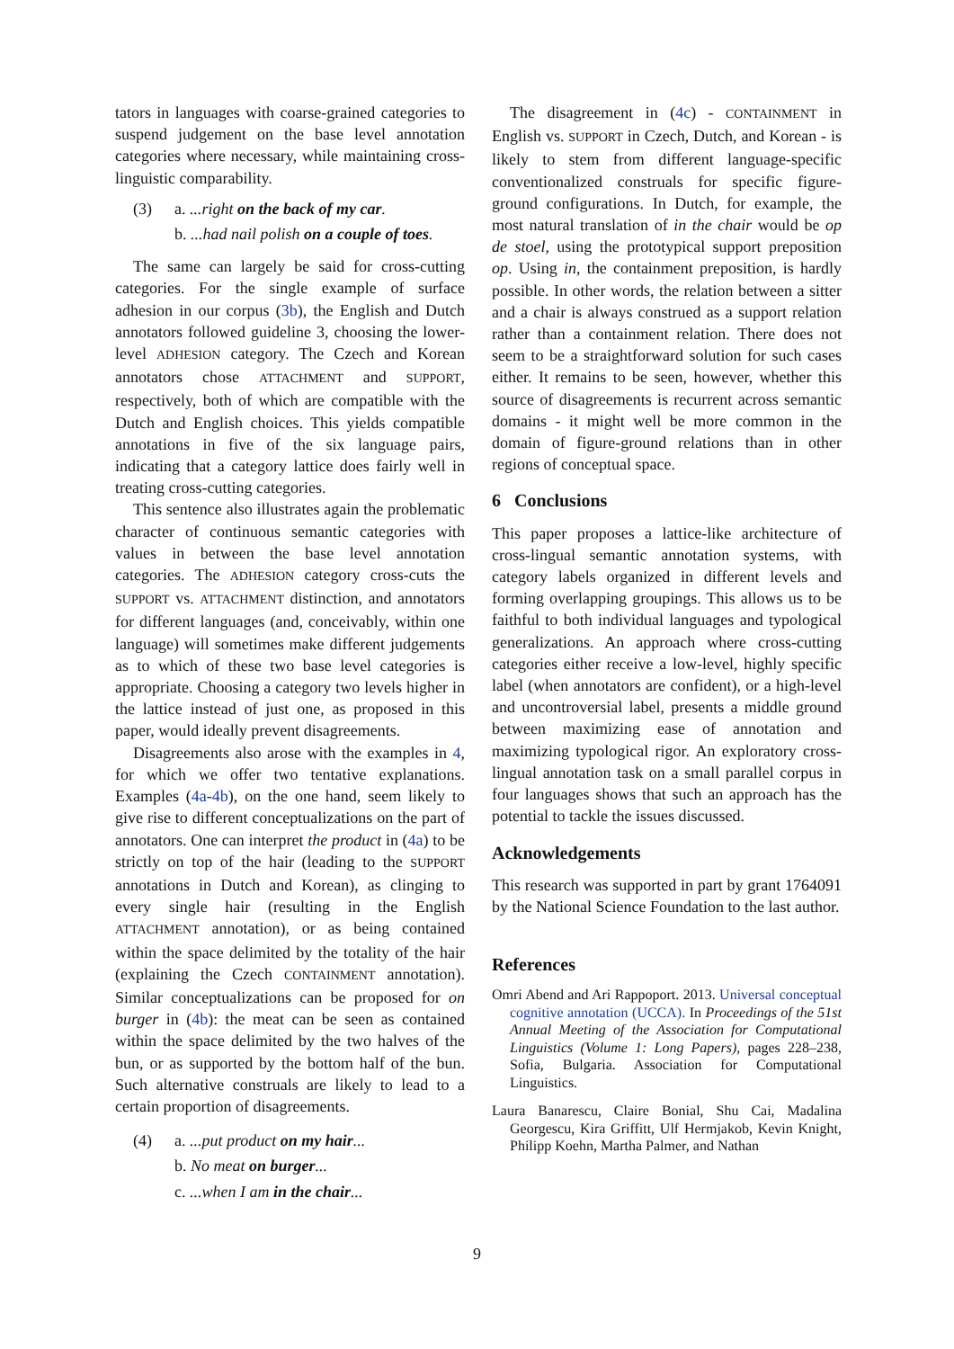tators in languages with coarse-grained categories to suspend judgement on the base level annotation categories where necessary, while maintaining cross-linguistic comparability.
(3) a. ...right on the back of my car.
b. ...had nail polish on a couple of toes.
The same can largely be said for cross-cutting categories. For the single example of surface adhesion in our corpus (3b), the English and Dutch annotators followed guideline 3, choosing the lower-level ADHESION category. The Czech and Korean annotators chose ATTACHMENT and SUPPORT, respectively, both of which are compatible with the Dutch and English choices. This yields compatible annotations in five of the six language pairs, indicating that a category lattice does fairly well in treating cross-cutting categories.
This sentence also illustrates again the problematic character of continuous semantic categories with values in between the base level annotation categories. The ADHESION category cross-cuts the SUPPORT vs. ATTACHMENT distinction, and annotators for different languages (and, conceivably, within one language) will sometimes make different judgements as to which of these two base level categories is appropriate. Choosing a category two levels higher in the lattice instead of just one, as proposed in this paper, would ideally prevent disagreements.
Disagreements also arose with the examples in 4, for which we offer two tentative explanations. Examples (4a-4b), on the one hand, seem likely to give rise to different conceptualizations on the part of annotators. One can interpret the product in (4a) to be strictly on top of the hair (leading to the SUPPORT annotations in Dutch and Korean), as clinging to every single hair (resulting in the English ATTACHMENT annotation), or as being contained within the space delimited by the totality of the hair (explaining the Czech CONTAINMENT annotation). Similar conceptualizations can be proposed for on burger in (4b): the meat can be seen as contained within the space delimited by the two halves of the bun, or as supported by the bottom half of the bun. Such alternative construals are likely to lead to a certain proportion of disagreements.
(4) a. ...put product on my hair...
b. No meat on burger...
c. ...when I am in the chair...
The disagreement in (4c) - CONTAINMENT in English vs. SUPPORT in Czech, Dutch, and Korean - is likely to stem from different language-specific conventionalized construals for specific figure-ground configurations. In Dutch, for example, the most natural translation of in the chair would be op de stoel, using the prototypical support preposition op. Using in, the containment preposition, is hardly possible. In other words, the relation between a sitter and a chair is always construed as a support relation rather than a containment relation. There does not seem to be a straightforward solution for such cases either. It remains to be seen, however, whether this source of disagreements is recurrent across semantic domains - it might well be more common in the domain of figure-ground relations than in other regions of conceptual space.
6 Conclusions
This paper proposes a lattice-like architecture of cross-lingual semantic annotation systems, with category labels organized in different levels and forming overlapping groupings. This allows us to be faithful to both individual languages and typological generalizations. An approach where cross-cutting categories either receive a low-level, highly specific label (when annotators are confident), or a high-level and uncontroversial label, presents a middle ground between maximizing ease of annotation and maximizing typological rigor. An exploratory cross-lingual annotation task on a small parallel corpus in four languages shows that such an approach has the potential to tackle the issues discussed.
Acknowledgements
This research was supported in part by grant 1764091 by the National Science Foundation to the last author.
References
Omri Abend and Ari Rappoport. 2013. Universal conceptual cognitive annotation (UCCA). In Proceedings of the 51st Annual Meeting of the Association for Computational Linguistics (Volume 1: Long Papers), pages 228–238, Sofia, Bulgaria. Association for Computational Linguistics.
Laura Banarescu, Claire Bonial, Shu Cai, Madalina Georgescu, Kira Griffitt, Ulf Hermjakob, Kevin Knight, Philipp Koehn, Martha Palmer, and Nathan
9